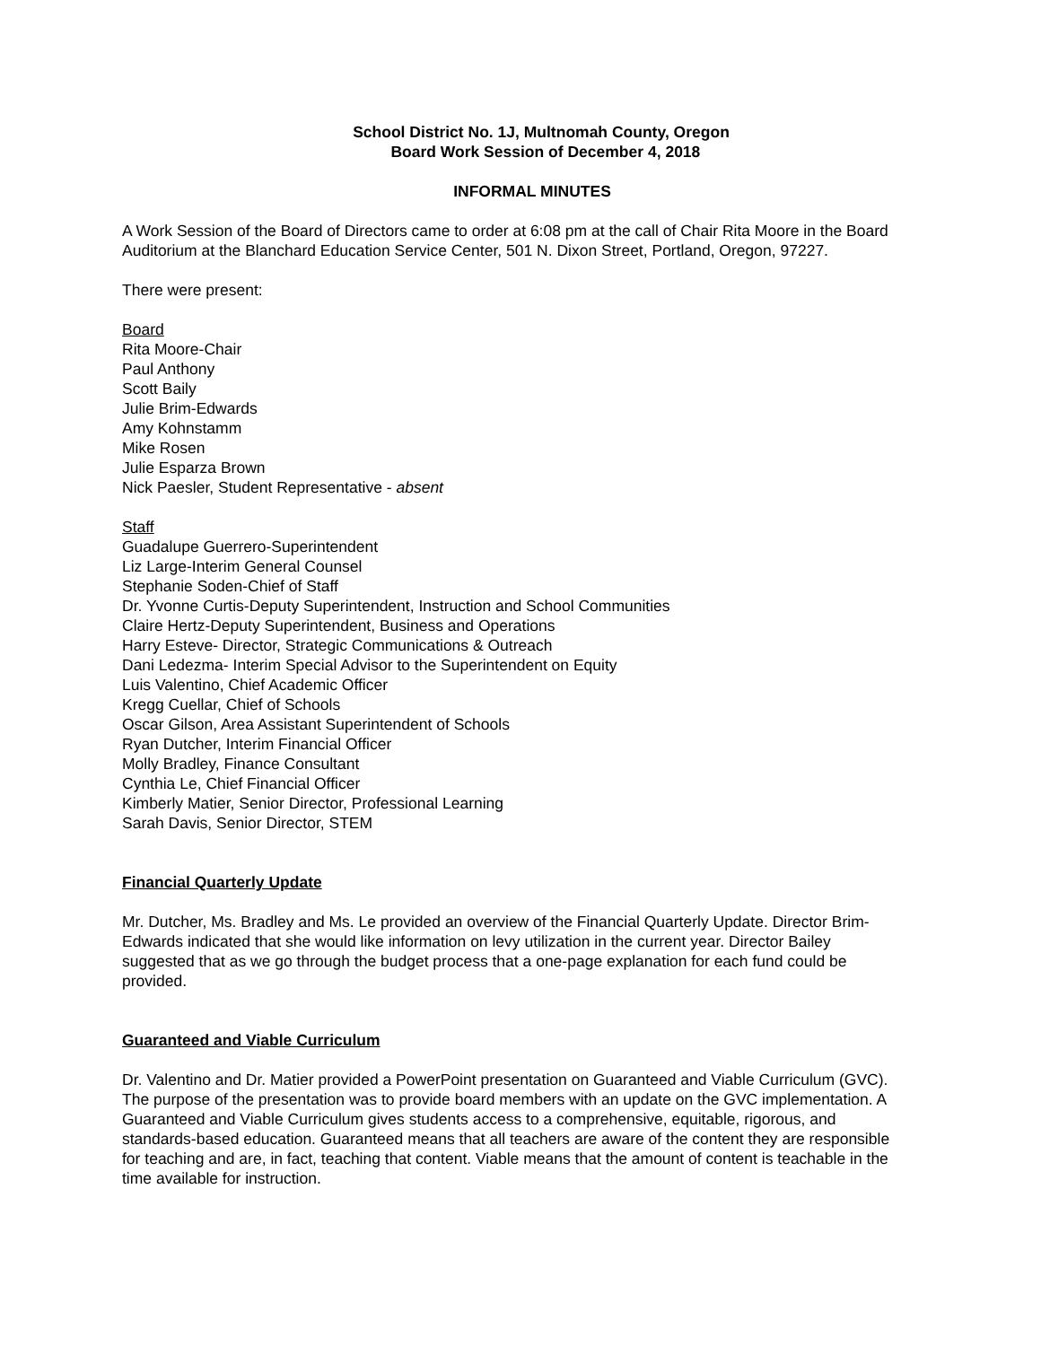School District No. 1J, Multnomah County, Oregon
Board Work Session of December 4, 2018
INFORMAL MINUTES
A Work Session of the Board of Directors came to order at 6:08 pm at the call of Chair Rita Moore in the Board Auditorium at the Blanchard Education Service Center, 501 N. Dixon Street, Portland, Oregon, 97227.
There were present:
Board
Rita Moore-Chair
Paul Anthony
Scott Baily
Julie Brim-Edwards
Amy Kohnstamm
Mike Rosen
Julie Esparza Brown
Nick Paesler, Student Representative - absent
Staff
Guadalupe Guerrero-Superintendent
Liz Large-Interim General Counsel
Stephanie Soden-Chief of Staff
Dr. Yvonne Curtis-Deputy Superintendent, Instruction and School Communities
Claire Hertz-Deputy Superintendent, Business and Operations
Harry Esteve- Director, Strategic Communications & Outreach
Dani Ledezma- Interim Special Advisor to the Superintendent on Equity
Luis Valentino, Chief Academic Officer
Kregg Cuellar, Chief of Schools
Oscar Gilson, Area Assistant Superintendent of Schools
Ryan Dutcher, Interim Financial Officer
Molly Bradley, Finance Consultant
Cynthia Le, Chief Financial Officer
Kimberly Matier, Senior Director, Professional Learning
Sarah Davis, Senior Director, STEM
Financial Quarterly Update
Mr. Dutcher, Ms. Bradley and Ms. Le provided an overview of the Financial Quarterly Update. Director Brim-Edwards indicated that she would like information on levy utilization in the current year. Director Bailey suggested that as we go through the budget process that a one-page explanation for each fund could be provided.
Guaranteed and Viable Curriculum
Dr. Valentino and Dr. Matier provided a PowerPoint presentation on Guaranteed and Viable Curriculum (GVC). The purpose of the presentation was to provide board members with an update on the GVC implementation. A Guaranteed and Viable Curriculum gives students access to a comprehensive, equitable, rigorous, and standards-based education. Guaranteed means that all teachers are aware of the content they are responsible for teaching and are, in fact, teaching that content. Viable means that the amount of content is teachable in the time available for instruction.